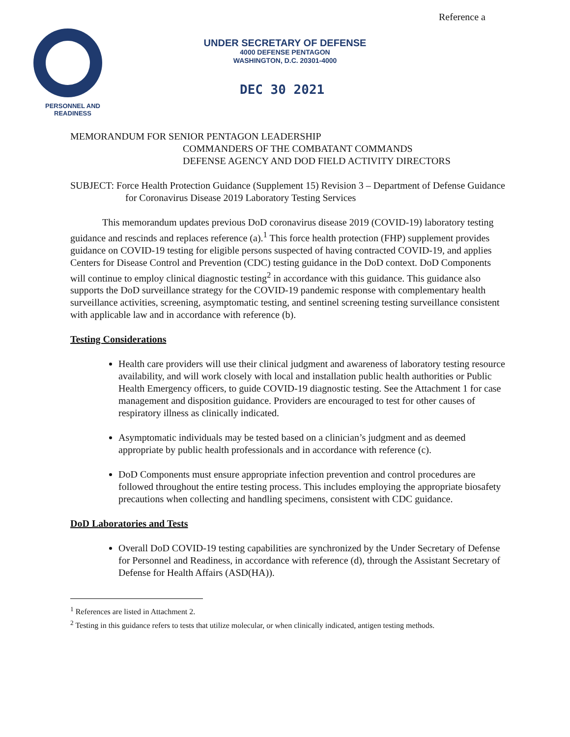Reference a
PERSONNEL AND READINESS
UNDER SECRETARY OF DEFENSE
4000 DEFENSE PENTAGON
WASHINGTON, D.C. 20301-4000
DEC 30 2021
MEMORANDUM FOR SENIOR PENTAGON LEADERSHIP
COMMANDERS OF THE COMBATANT COMMANDS
DEFENSE AGENCY AND DOD FIELD ACTIVITY DIRECTORS
SUBJECT: Force Health Protection Guidance (Supplement 15) Revision 3 – Department of Defense Guidance for Coronavirus Disease 2019 Laboratory Testing Services
This memorandum updates previous DoD coronavirus disease 2019 (COVID-19) laboratory testing guidance and rescinds and replaces reference (a).<sup>1</sup> This force health protection (FHP) supplement provides guidance on COVID-19 testing for eligible persons suspected of having contracted COVID-19, and applies Centers for Disease Control and Prevention (CDC) testing guidance in the DoD context. DoD Components will continue to employ clinical diagnostic testing<sup>2</sup> in accordance with this guidance. This guidance also supports the DoD surveillance strategy for the COVID-19 pandemic response with complementary health surveillance activities, screening, asymptomatic testing, and sentinel screening testing surveillance consistent with applicable law and in accordance with reference (b).
Testing Considerations
Health care providers will use their clinical judgment and awareness of laboratory testing resource availability, and will work closely with local and installation public health authorities or Public Health Emergency officers, to guide COVID-19 diagnostic testing. See the Attachment 1 for case management and disposition guidance. Providers are encouraged to test for other causes of respiratory illness as clinically indicated.
Asymptomatic individuals may be tested based on a clinician’s judgment and as deemed appropriate by public health professionals and in accordance with reference (c).
DoD Components must ensure appropriate infection prevention and control procedures are followed throughout the entire testing process. This includes employing the appropriate biosafety precautions when collecting and handling specimens, consistent with CDC guidance.
DoD Laboratories and Tests
Overall DoD COVID-19 testing capabilities are synchronized by the Under Secretary of Defense for Personnel and Readiness, in accordance with reference (d), through the Assistant Secretary of Defense for Health Affairs (ASD(HA)).
<sup>1</sup> References are listed in Attachment 2.
<sup>2</sup> Testing in this guidance refers to tests that utilize molecular, or when clinically indicated, antigen testing methods.